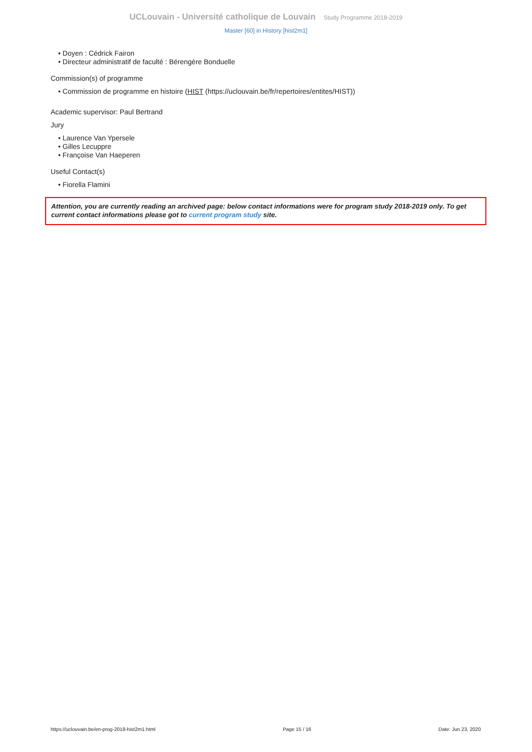UCLouvain - Université catholique de Louvain Study Programme 2018-2019
Master [60] in History [hist2m1]
• Doyen : Cédrick Fairon
• Directeur administratif de faculté : Bérengère Bonduelle
Commission(s) of programme
• Commission de programme en histoire (HIST (https://uclouvain.be/fr/repertoires/entites/HIST))
Academic supervisor: Paul Bertrand
Jury
• Laurence Van Ypersele
• Gilles Lecuppre
• Françoise Van Haeperen
Useful Contact(s)
• Fiorella Flamini
Attention, you are currently reading an archived page: below contact informations were for program study 2018-2019 only. To get current contact informations please got to current program study site.
https://uclouvain.be/en-prog-2018-hist2m1.html Page 15 / 16 Date: Jun 23, 2020